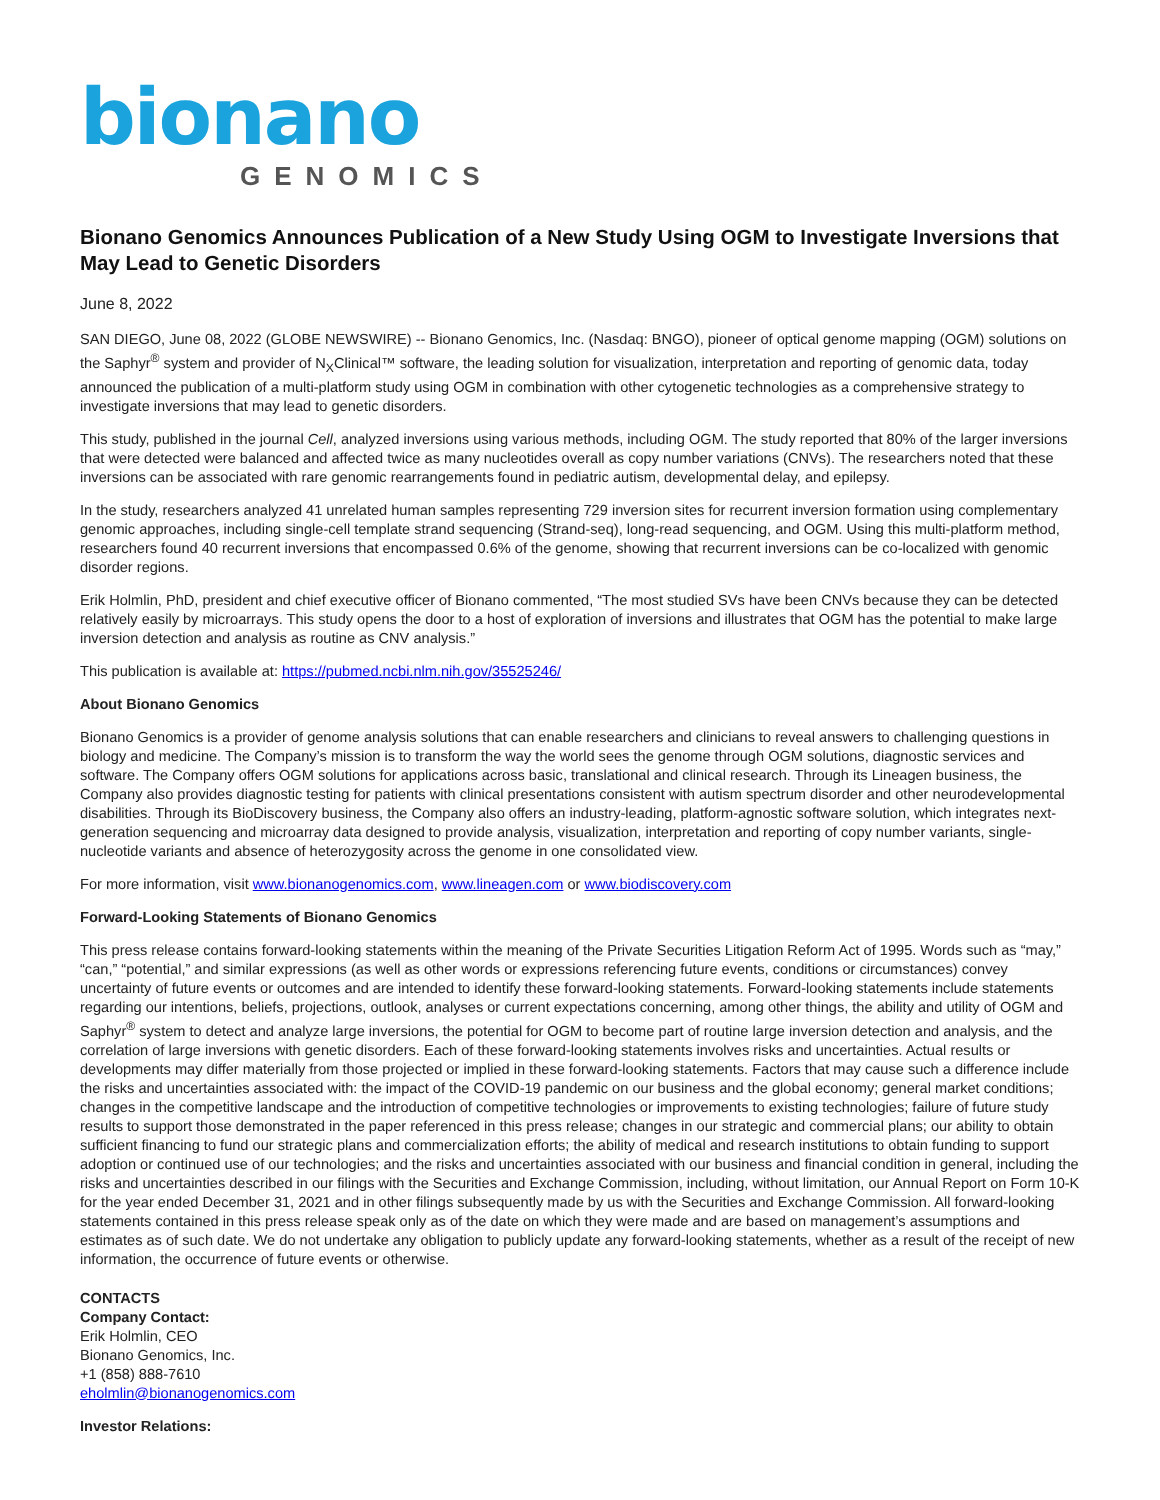bionano
GENOMICS
Bionano Genomics Announces Publication of a New Study Using OGM to Investigate Inversions that May Lead to Genetic Disorders
June 8, 2022
SAN DIEGO, June 08, 2022 (GLOBE NEWSWIRE) -- Bionano Genomics, Inc. (Nasdaq: BNGO), pioneer of optical genome mapping (OGM) solutions on the Saphyr<sup>®</sup> system and provider of N<sub>X</sub>Clinical™ software, the leading solution for visualization, interpretation and reporting of genomic data, today announced the publication of a multi-platform study using OGM in combination with other cytogenetic technologies as a comprehensive strategy to investigate inversions that may lead to genetic disorders.
This study, published in the journal Cell, analyzed inversions using various methods, including OGM. The study reported that 80% of the larger inversions that were detected were balanced and affected twice as many nucleotides overall as copy number variations (CNVs). The researchers noted that these inversions can be associated with rare genomic rearrangements found in pediatric autism, developmental delay, and epilepsy.
In the study, researchers analyzed 41 unrelated human samples representing 729 inversion sites for recurrent inversion formation using complementary genomic approaches, including single-cell template strand sequencing (Strand-seq), long-read sequencing, and OGM. Using this multi-platform method, researchers found 40 recurrent inversions that encompassed 0.6% of the genome, showing that recurrent inversions can be co-localized with genomic disorder regions.
Erik Holmlin, PhD, president and chief executive officer of Bionano commented, “The most studied SVs have been CNVs because they can be detected relatively easily by microarrays. This study opens the door to a host of exploration of inversions and illustrates that OGM has the potential to make large inversion detection and analysis as routine as CNV analysis.”
This publication is available at: https://pubmed.ncbi.nlm.nih.gov/35525246/
About Bionano Genomics
Bionano Genomics is a provider of genome analysis solutions that can enable researchers and clinicians to reveal answers to challenging questions in biology and medicine. The Company’s mission is to transform the way the world sees the genome through OGM solutions, diagnostic services and software. The Company offers OGM solutions for applications across basic, translational and clinical research. Through its Lineagen business, the Company also provides diagnostic testing for patients with clinical presentations consistent with autism spectrum disorder and other neurodevelopmental disabilities. Through its BioDiscovery business, the Company also offers an industry-leading, platform-agnostic software solution, which integrates next-generation sequencing and microarray data designed to provide analysis, visualization, interpretation and reporting of copy number variants, single-nucleotide variants and absence of heterozygosity across the genome in one consolidated view.
For more information, visit www.bionanogenomics.com, www.lineagen.com or www.biodiscovery.com
Forward-Looking Statements of Bionano Genomics
This press release contains forward-looking statements within the meaning of the Private Securities Litigation Reform Act of 1995. Words such as “may,” “can,” “potential,” and similar expressions (as well as other words or expressions referencing future events, conditions or circumstances) convey uncertainty of future events or outcomes and are intended to identify these forward-looking statements. Forward-looking statements include statements regarding our intentions, beliefs, projections, outlook, analyses or current expectations concerning, among other things, the ability and utility of OGM and Saphyr<sup>®</sup> system to detect and analyze large inversions, the potential for OGM to become part of routine large inversion detection and analysis, and the correlation of large inversions with genetic disorders. Each of these forward-looking statements involves risks and uncertainties. Actual results or developments may differ materially from those projected or implied in these forward-looking statements. Factors that may cause such a difference include the risks and uncertainties associated with: the impact of the COVID-19 pandemic on our business and the global economy; general market conditions; changes in the competitive landscape and the introduction of competitive technologies or improvements to existing technologies; failure of future study results to support those demonstrated in the paper referenced in this press release; changes in our strategic and commercial plans; our ability to obtain sufficient financing to fund our strategic plans and commercialization efforts; the ability of medical and research institutions to obtain funding to support adoption or continued use of our technologies; and the risks and uncertainties associated with our business and financial condition in general, including the risks and uncertainties described in our filings with the Securities and Exchange Commission, including, without limitation, our Annual Report on Form 10-K for the year ended December 31, 2021 and in other filings subsequently made by us with the Securities and Exchange Commission. All forward-looking statements contained in this press release speak only as of the date on which they were made and are based on management’s assumptions and estimates as of such date. We do not undertake any obligation to publicly update any forward-looking statements, whether as a result of the receipt of new information, the occurrence of future events or otherwise.
CONTACTS
Company Contact:
Erik Holmlin, CEO
Bionano Genomics, Inc.
+1 (858) 888-7610
eholmlin@bionanogenomics.com
Investor Relations: